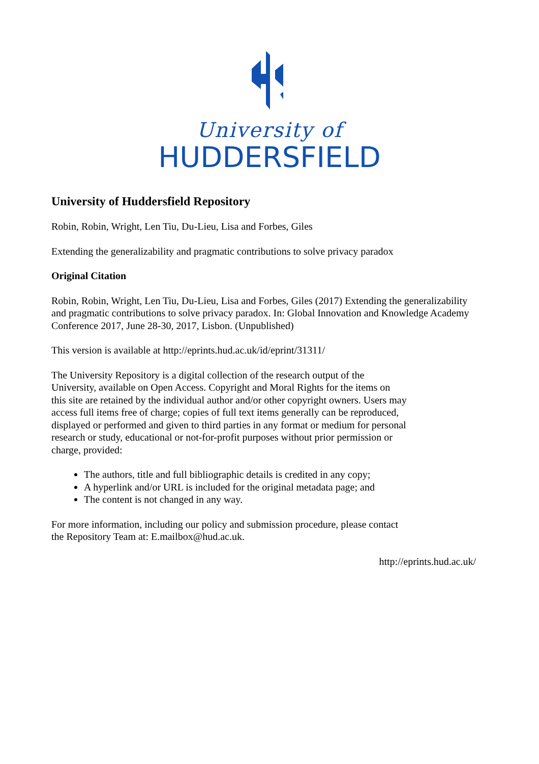University of
HUDDERSFIELD
University of Huddersfield Repository
Robin, Robin, Wright, Len Tiu, Du-Lieu, Lisa and Forbes, Giles
Extending the generalizability and pragmatic contributions to solve privacy paradox
Original Citation
Robin, Robin, Wright, Len Tiu, Du-Lieu, Lisa and Forbes, Giles (2017) Extending the generalizability and pragmatic contributions to solve privacy paradox. In: Global Innovation and Knowledge Academy Conference 2017, June 28-30, 2017, Lisbon. (Unpublished)
This version is available at http://eprints.hud.ac.uk/id/eprint/31311/
The University Repository is a digital collection of the research output of the University, available on Open Access. Copyright and Moral Rights for the items on this site are retained by the individual author and/or other copyright owners. Users may access full items free of charge; copies of full text items generally can be reproduced, displayed or performed and given to third parties in any format or medium for personal research or study, educational or not-for-profit purposes without prior permission or charge, provided:
The authors, title and full bibliographic details is credited in any copy;
A hyperlink and/or URL is included for the original metadata page; and
The content is not changed in any way.
For more information, including our policy and submission procedure, please contact the Repository Team at: E.mailbox@hud.ac.uk.
http://eprints.hud.ac.uk/